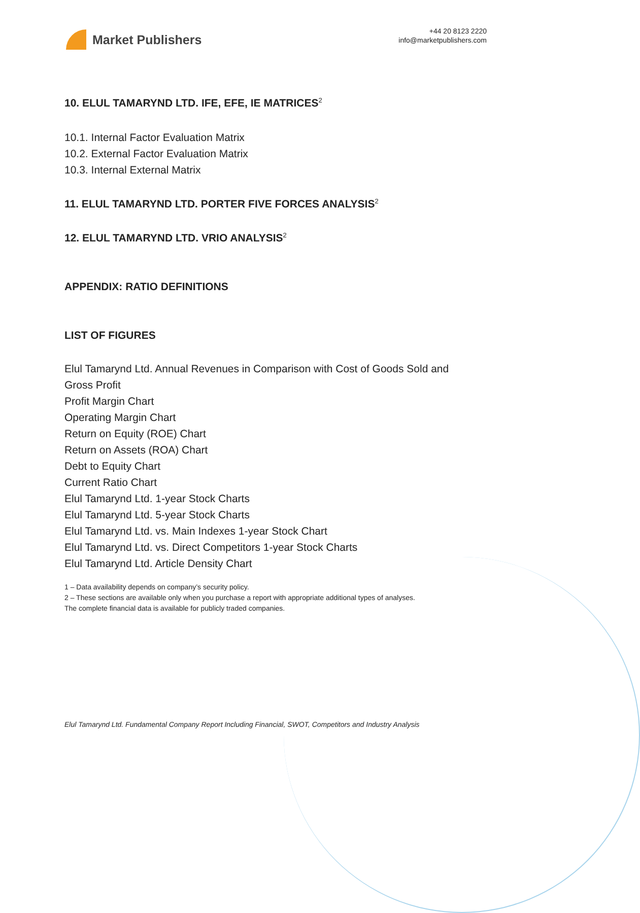Market Publishers
+44 20 8123 2220
info@marketpublishers.com
10. ELUL TAMARYND LTD. IFE, EFE, IE MATRICES<sup>2</sup>
10.1. Internal Factor Evaluation Matrix
10.2. External Factor Evaluation Matrix
10.3. Internal External Matrix
11. ELUL TAMARYND LTD. PORTER FIVE FORCES ANALYSIS<sup>2</sup>
12. ELUL TAMARYND LTD. VRIO ANALYSIS<sup>2</sup>
APPENDIX: RATIO DEFINITIONS
LIST OF FIGURES
Elul Tamarynd Ltd. Annual Revenues in Comparison with Cost of Goods Sold and Gross Profit
Profit Margin Chart
Operating Margin Chart
Return on Equity (ROE) Chart
Return on Assets (ROA) Chart
Debt to Equity Chart
Current Ratio Chart
Elul Tamarynd Ltd. 1-year Stock Charts
Elul Tamarynd Ltd. 5-year Stock Charts
Elul Tamarynd Ltd. vs. Main Indexes 1-year Stock Chart
Elul Tamarynd Ltd. vs. Direct Competitors 1-year Stock Charts
Elul Tamarynd Ltd. Article Density Chart
1 – Data availability depends on company’s security policy.
2 – These sections are available only when you purchase a report with appropriate additional types of analyses.
The complete financial data is available for publicly traded companies.
Elul Tamarynd Ltd. Fundamental Company Report Including Financial, SWOT, Competitors and Industry Analysis